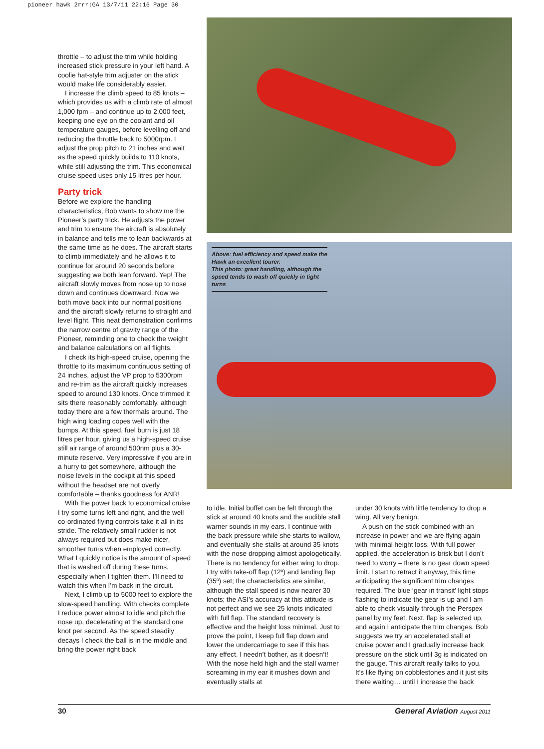pioneer hawk 2rrr:GA 13/7/11 22:16 Page 30
throttle – to adjust the trim while holding increased stick pressure in your left hand. A coolie hat-style trim adjuster on the stick would make life considerably easier.
I increase the climb speed to 85 knots – which provides us with a climb rate of almost 1,000 fpm – and continue up to 2,000 feet, keeping one eye on the coolant and oil temperature gauges, before levelling off and reducing the throttle back to 5000rpm. I adjust the prop pitch to 21 inches and wait as the speed quickly builds to 110 knots, while still adjusting the trim. This economical cruise speed uses only 15 litres per hour.
Party trick
Before we explore the handling characteristics, Bob wants to show me the Pioneer’s party trick. He adjusts the power and trim to ensure the aircraft is absolutely in balance and tells me to lean backwards at the same time as he does. The aircraft starts to climb immediately and he allows it to continue for around 20 seconds before suggesting we both lean forward. Yep! The aircraft slowly moves from nose up to nose down and continues downward. Now we both move back into our normal positions and the aircraft slowly returns to straight and level flight. This neat demonstration confirms the narrow centre of gravity range of the Pioneer, reminding one to check the weight and balance calculations on all flights.
I check its high-speed cruise, opening the throttle to its maximum continuous setting of 24 inches, adjust the VP prop to 5300rpm and re-trim as the aircraft quickly increases speed to around 130 knots. Once trimmed it sits there reasonably comfortably, although today there are a few thermals around. The high wing loading copes well with the bumps. At this speed, fuel burn is just 18 litres per hour, giving us a high-speed cruise still air range of around 500nm plus a 30-minute reserve. Very impressive if you are in a hurry to get somewhere, although the noise levels in the cockpit at this speed without the headset are not overly comfortable – thanks goodness for ANR!
With the power back to economical cruise I try some turns left and right, and the well co-ordinated flying controls take it all in its stride. The relatively small rudder is not always required but does make nicer, smoother turns when employed correctly. What I quickly notice is the amount of speed that is washed off during these turns, especially when I tighten them. I’ll need to watch this when I’m back in the circuit.
Next, I climb up to 5000 feet to explore the slow-speed handling. With checks complete I reduce power almost to idle and pitch the nose up, decelerating at the standard one knot per second. As the speed steadily decays I check the ball is in the middle and bring the power right back
Above: fuel efficiency and speed make the Hawk an excellent tourer.
This photo: great handling, although the speed tends to wash off quickly in tight turns
to idle. Initial buffet can be felt through the stick at around 40 knots and the audible stall warner sounds in my ears. I continue with the back pressure while she starts to wallow, and eventually she stalls at around 35 knots with the nose dropping almost apologetically. There is no tendency for either wing to drop. I try with take-off flap (12º) and landing flap (35º) set; the characteristics are similar, although the stall speed is now nearer 30 knots; the ASI’s accuracy at this attitude is not perfect and we see 25 knots indicated with full flap. The standard recovery is effective and the height loss minimal. Just to prove the point, I keep full flap down and lower the undercarriage to see if this has any effect. I needn’t bother, as it doesn’t! With the nose held high and the stall warner screaming in my ear it mushes down and eventually stalls at
under 30 knots with little tendency to drop a wing. All very benign.
A push on the stick combined with an increase in power and we are flying again with minimal height loss. With full power applied, the acceleration is brisk but I don’t need to worry – there is no gear down speed limit. I start to retract it anyway, this time anticipating the significant trim changes required. The blue ‘gear in transit’ light stops flashing to indicate the gear is up and I am able to check visually through the Perspex panel by my feet. Next, flap is selected up, and again I anticipate the trim changes. Bob suggests we try an accelerated stall at cruise power and I gradually increase back pressure on the stick until 3g is indicated on the gauge. This aircraft really talks to you. It’s like flying on cobblestones and it just sits there waiting… until I increase the back
30 General Aviation August 2011